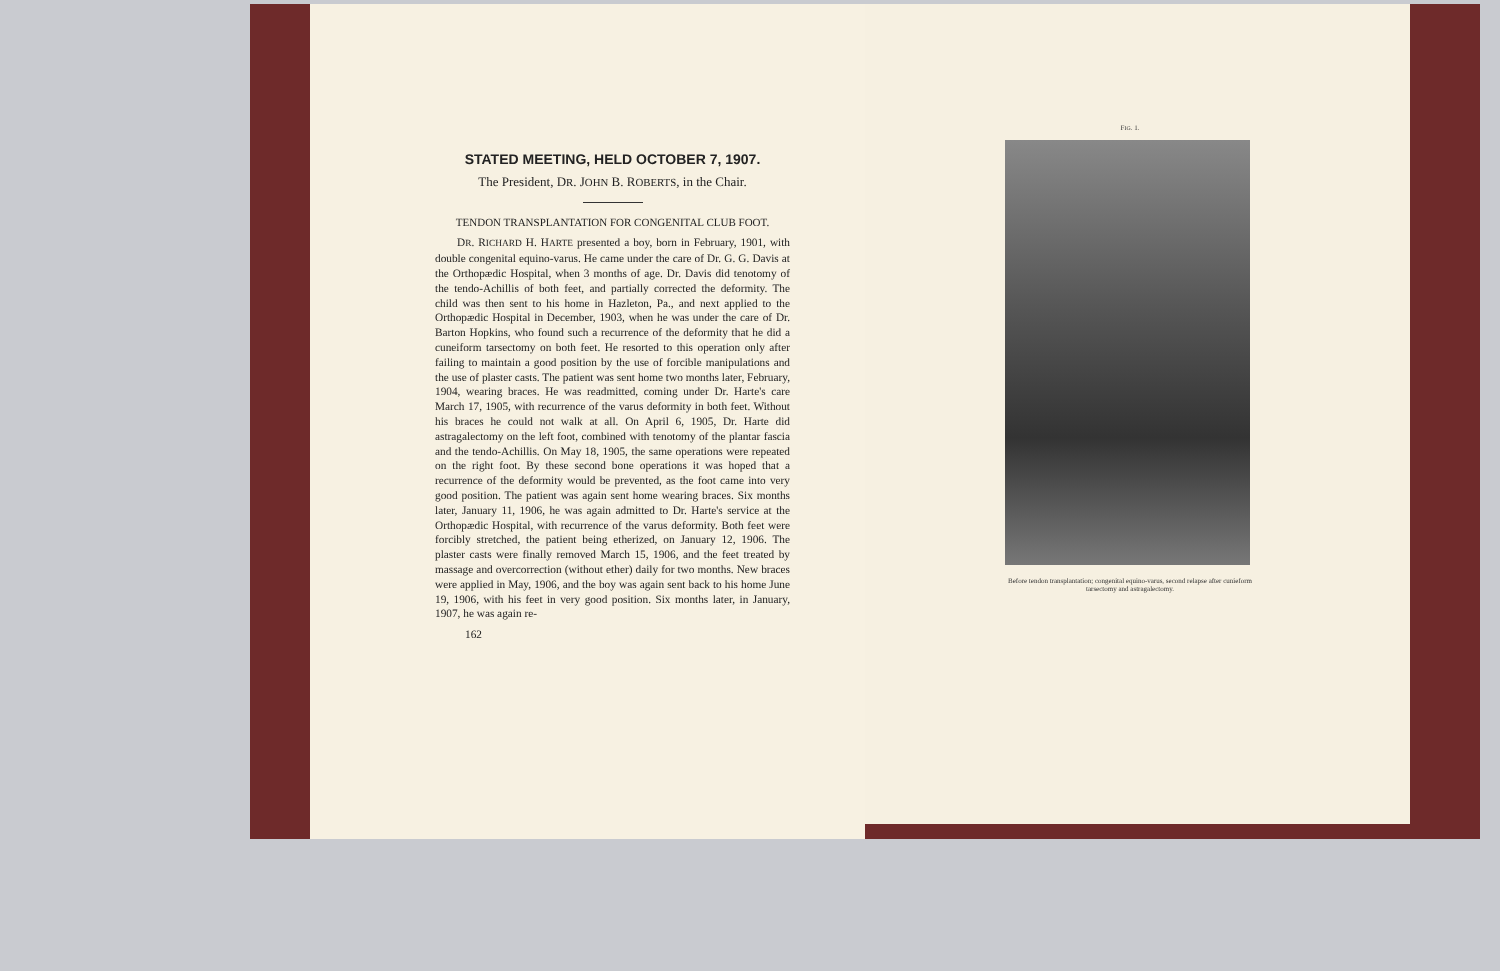STATED MEETING, HELD OCTOBER 7, 1907.
The President, DR. JOHN B. ROBERTS, in the Chair.
TENDON TRANSPLANTATION FOR CONGENITAL CLUB FOOT.
DR. RICHARD H. HARTE presented a boy, born in February, 1901, with double congenital equino-varus. He came under the care of Dr. G. G. Davis at the Orthopædic Hospital, when 3 months of age. Dr. Davis did tenotomy of the tendo-Achillis of both feet, and partially corrected the deformity. The child was then sent to his home in Hazleton, Pa., and next applied to the Orthopædic Hospital in December, 1903, when he was under the care of Dr. Barton Hopkins, who found such a recurrence of the deformity that he did a cuneiform tarsectomy on both feet. He resorted to this operation only after failing to maintain a good position by the use of forcible manipulations and the use of plaster casts. The patient was sent home two months later, February, 1904, wearing braces. He was readmitted, coming under Dr. Harte's care March 17, 1905, with recurrence of the varus deformity in both feet. Without his braces he could not walk at all. On April 6, 1905, Dr. Harte did astragalectomy on the left foot, combined with tenotomy of the plantar fascia and the tendo-Achillis. On May 18, 1905, the same operations were repeated on the right foot. By these second bone operations it was hoped that a recurrence of the deformity would be prevented, as the foot came into very good position. The patient was again sent home wearing braces. Six months later, January 11, 1906, he was again admitted to Dr. Harte's service at the Orthopædic Hospital, with recurrence of the varus deformity. Both feet were forcibly stretched, the patient being etherized, on January 12, 1906. The plaster casts were finally removed March 15, 1906, and the feet treated by massage and overcorrection (without ether) daily for two months. New braces were applied in May, 1906, and the boy was again sent back to his home June 19, 1906, with his feet in very good position. Six months later, in January, 1907, he was again re-
162
FIG. 1.
Before tendon transplantation; congenital equino-varus, second relapse after cunieform tarsectomy and astragalectomy.